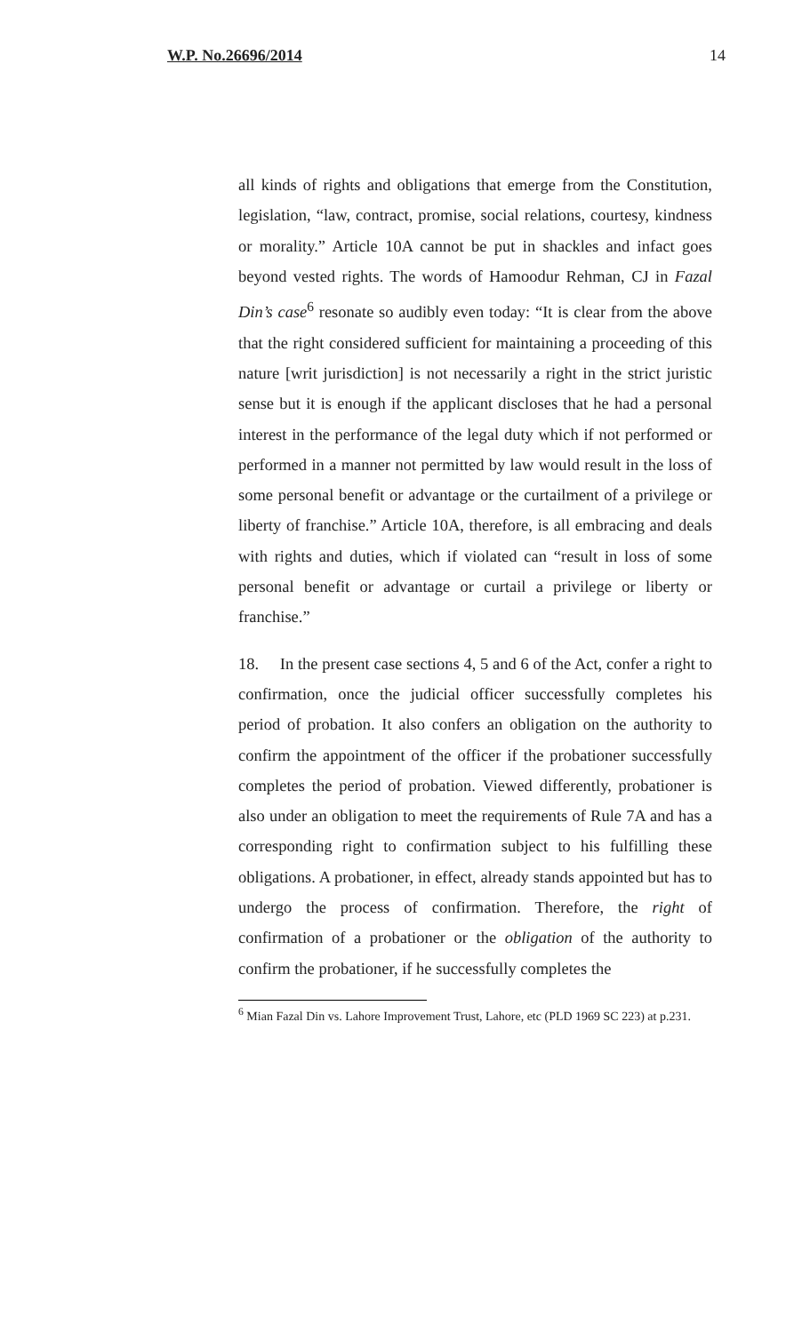W.P. No.26696/2014 14
all kinds of rights and obligations that emerge from the Constitution, legislation, “law, contract, promise, social relations, courtesy, kindness or morality.” Article 10A cannot be put in shackles and infact goes beyond vested rights. The words of Hamoodur Rehman, CJ in Fazal Din’s case<sup>6</sup> resonate so audibly even today: “It is clear from the above that the right considered sufficient for maintaining a proceeding of this nature [writ jurisdiction] is not necessarily a right in the strict juristic sense but it is enough if the applicant discloses that he had a personal interest in the performance of the legal duty which if not performed or performed in a manner not permitted by law would result in the loss of some personal benefit or advantage or the curtailment of a privilege or liberty of franchise.” Article 10A, therefore, is all embracing and deals with rights and duties, which if violated can “result in loss of some personal benefit or advantage or curtail a privilege or liberty or franchise.”
18. In the present case sections 4, 5 and 6 of the Act, confer a right to confirmation, once the judicial officer successfully completes his period of probation. It also confers an obligation on the authority to confirm the appointment of the officer if the probationer successfully completes the period of probation. Viewed differently, probationer is also under an obligation to meet the requirements of Rule 7A and has a corresponding right to confirmation subject to his fulfilling these obligations. A probationer, in effect, already stands appointed but has to undergo the process of confirmation. Therefore, the right of confirmation of a probationer or the obligation of the authority to confirm the probationer, if he successfully completes the
<sup>6</sup> Mian Fazal Din vs. Lahore Improvement Trust, Lahore, etc (PLD 1969 SC 223) at p.231.